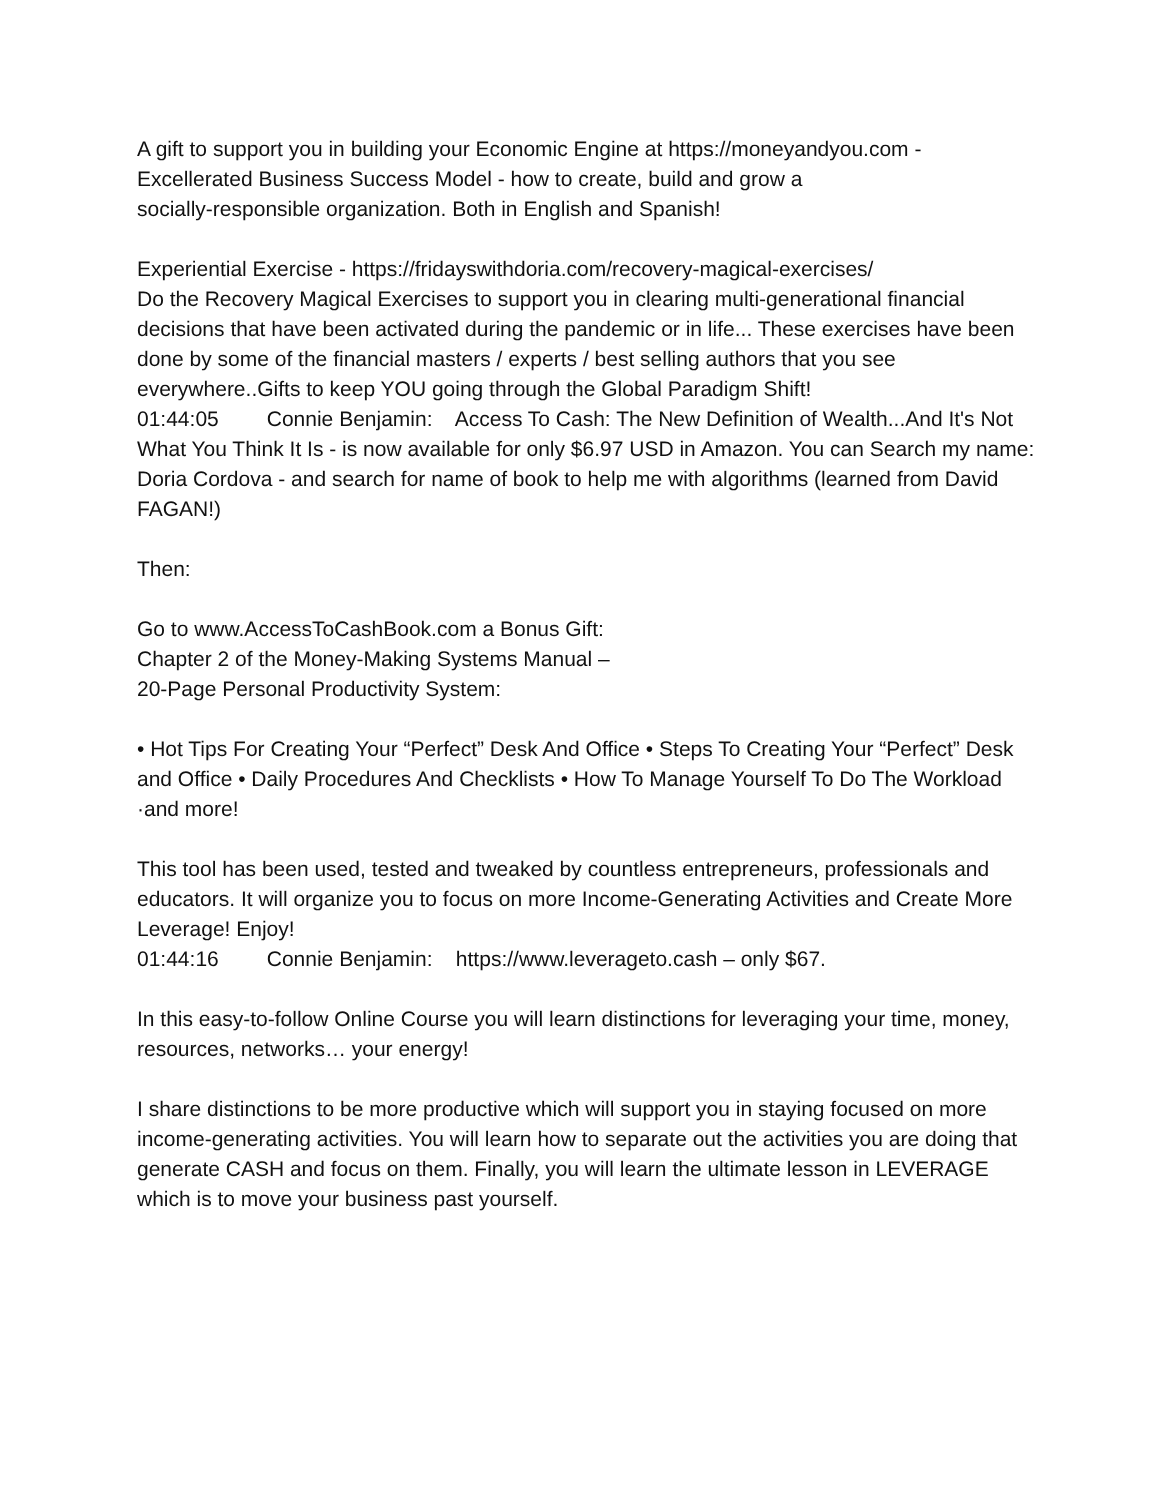A gift to support you in building your Economic Engine at https://moneyandyou.com - Excellerated Business Success Model - how to create, build and grow a
socially-responsible organization. Both in English and Spanish!
Experiential Exercise - https://fridayswithdoria.com/recovery-magical-exercises/
Do the Recovery Magical Exercises to support you in clearing multi-generational financial decisions that have been activated during the pandemic or in life... These exercises have been done by some of the financial masters / experts / best selling authors that you see everywhere..Gifts to keep YOU going through the Global Paradigm Shift!
01:44:05 Connie Benjamin: Access To Cash: The New Definition of Wealth...And It's Not What You Think It Is - is now available for only $6.97 USD in Amazon. You can Search my name: Doria Cordova - and search for name of book to help me with algorithms (learned from David FAGAN!)
Then:
Go to www.AccessToCashBook.com a Bonus Gift:
Chapter 2 of the Money-Making Systems Manual –
20-Page Personal Productivity System:
• Hot Tips For Creating Your “Perfect” Desk And Office • Steps To Creating Your “Perfect” Desk and Office • Daily Procedures And Checklists • How To Manage Yourself To Do The Workload ·and more!
This tool has been used, tested and tweaked by countless entrepreneurs, professionals and educators. It will organize you to focus on more Income-Generating Activities and Create More Leverage! Enjoy!
01:44:16 Connie Benjamin: https://www.leverageto.cash – only $67.
In this easy-to-follow Online Course you will learn distinctions for leveraging your time, money, resources, networks… your energy!
I share distinctions to be more productive which will support you in staying focused on more income-generating activities. You will learn how to separate out the activities you are doing that generate CASH and focus on them. Finally, you will learn the ultimate lesson in LEVERAGE which is to move your business past yourself.